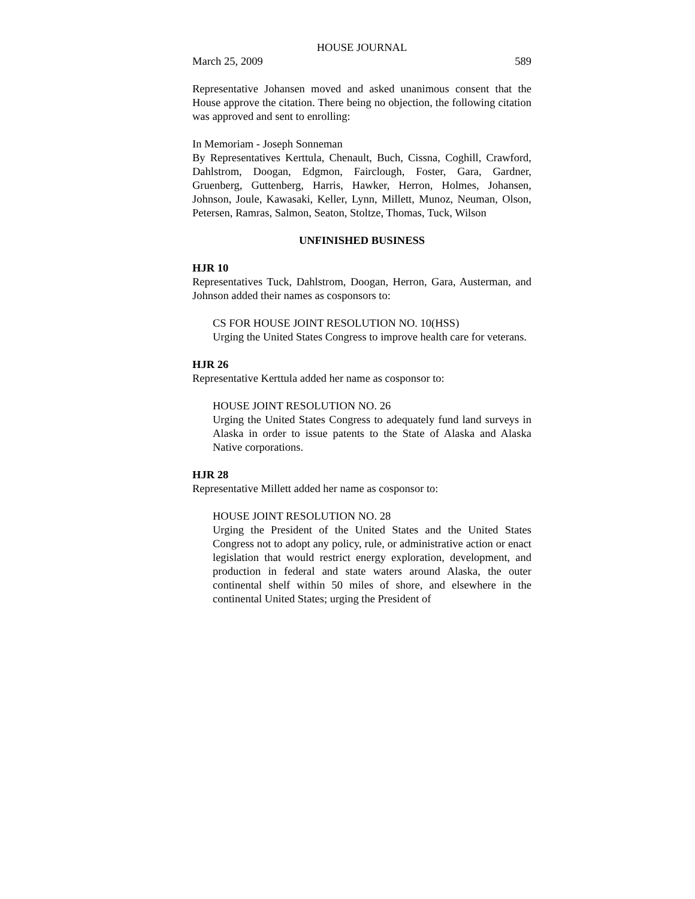HOUSE JOURNAL
March 25, 2009 589
Representative Johansen moved and asked unanimous consent that the House approve the citation. There being no objection, the following citation was approved and sent to enrolling:
In Memoriam - Joseph Sonneman
By Representatives Kerttula, Chenault, Buch, Cissna, Coghill, Crawford, Dahlstrom, Doogan, Edgmon, Fairclough, Foster, Gara, Gardner, Gruenberg, Guttenberg, Harris, Hawker, Herron, Holmes, Johansen, Johnson, Joule, Kawasaki, Keller, Lynn, Millett, Munoz, Neuman, Olson, Petersen, Ramras, Salmon, Seaton, Stoltze, Thomas, Tuck, Wilson
UNFINISHED BUSINESS
HJR 10
Representatives Tuck, Dahlstrom, Doogan, Herron, Gara, Austerman, and Johnson added their names as cosponsors to:
CS FOR HOUSE JOINT RESOLUTION NO. 10(HSS)
Urging the United States Congress to improve health care for veterans.
HJR 26
Representative Kerttula added her name as cosponsor to:
HOUSE JOINT RESOLUTION NO. 26
Urging the United States Congress to adequately fund land surveys in Alaska in order to issue patents to the State of Alaska and Alaska Native corporations.
HJR 28
Representative Millett added her name as cosponsor to:
HOUSE JOINT RESOLUTION NO. 28
Urging the President of the United States and the United States Congress not to adopt any policy, rule, or administrative action or enact legislation that would restrict energy exploration, development, and production in federal and state waters around Alaska, the outer continental shelf within 50 miles of shore, and elsewhere in the continental United States; urging the President of